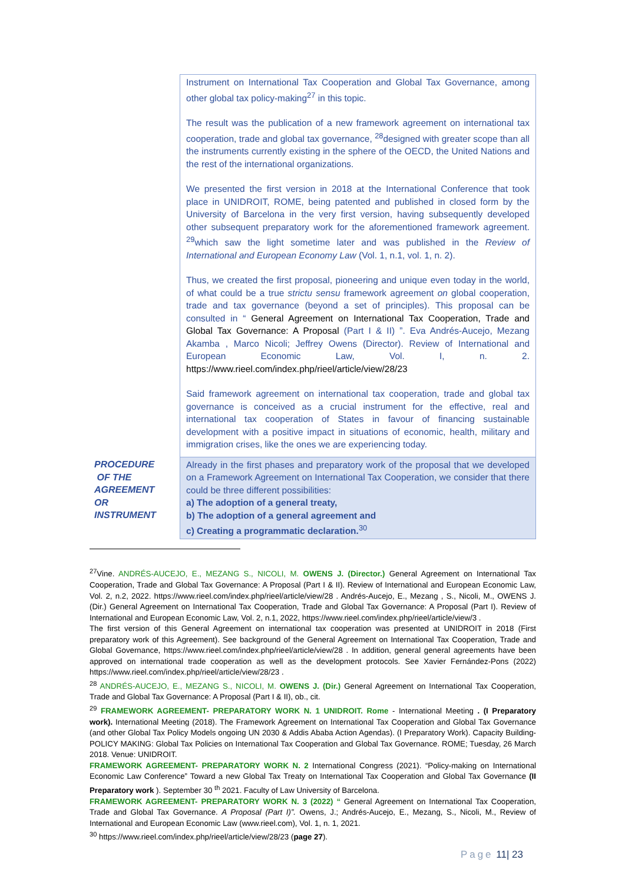| | Instrument on International Tax Cooperation and Global Tax Governance, among other global tax policy-making<sup>27</sup> in this topic. The result was the publication of a new framework agreement on international tax cooperation, trade and global tax governance, <sup>28</sup>designed with greater scope than all the instruments currently existing in the sphere of the OECD, the United Nations and the rest of the international organizations. We presented the first version in 2018 at the International Conference that took place in UNIDROIT, ROME, being patented and published in closed form by the University of Barcelona in the very first version, having subsequently developed other subsequent preparatory work for the aforementioned framework agreement. <sup>29</sup>which saw the light sometime later and was published in the Review of International and European Economy Law (Vol. 1, n.1, vol. 1, n. 2). Thus, we created the first proposal, pioneering and unique even today in the world, of what could be a true strictu sensu framework agreement on global cooperation, trade and tax governance (beyond a set of principles). This proposal can be consulted in “ General Agreement on International Tax Cooperation, Trade and Global Tax Governance: A Proposal (Part I & II) ”. Eva Andrés-Aucejo, Mezang Akamba , Marco Nicoli; Jeffrey Owens (Director). Review of International and European Economic Law, Vol. I, n. 2. https://www.rieel.com/index.php/rieel/article/view/28/23 Said framework agreement on international tax cooperation, trade and global tax governance is conceived as a crucial instrument for the effective, real and international tax cooperation of States in favour of financing sustainable development with a positive impact in situations of economic, health, military and immigration crises, like the ones we are experiencing today. |
| PROCEDURE OF THE AGREEMENT OR INSTRUMENT | Already in the first phases and preparatory work of the proposal that we developed on a Framework Agreement on International Tax Cooperation, we consider that there could be three different possibilities: a) The adoption of a general treaty, b) The adoption of a general agreement and c) Creating a programmatic declaration.<sup>30</sup> |
<sup>27</sup> Vine. ANDRÉS-AUCEJO, E., MEZANG S., NICOLI, M. OWENS J. (Director.) General Agreement on International Tax Cooperation, Trade and Global Tax Governance: A Proposal (Part I & II). Review of International and European Economic Law, Vol. 2, n.2, 2022. https://www.rieel.com/index.php/rieel/article/view/28 . Andrés-Aucejo, E., Mezang , S., Nicoli, M., OWENS J. (Dir.) General Agreement on International Tax Cooperation, Trade and Global Tax Governance: A Proposal (Part I). Review of International and European Economic Law, Vol. 2, n.1, 2022, https://www.rieel.com/index.php/rieel/article/view/3 .
The first version of this General Agreement on international tax cooperation was presented at UNIDROIT in 2018 (First preparatory work of this Agreement). See background of the General Agreement on International Tax Cooperation, Trade and Global Governance, https://www.rieel.com/index.php/rieel/article/view/28 . In addition, general general agreements have been approved on international trade cooperation as well as the development protocols. See Xavier Fernández-Pons (2022) https://www.rieel.com/index.php/rieel/article/view/28/23 .
<sup>28</sup> ANDRÉS-AUCEJO, E., MEZANG S., NICOLI, M. OWENS J. (Dir.) General Agreement on International Tax Cooperation, Trade and Global Tax Governance: A Proposal (Part I & II), ob., cit.
<sup>29</sup> FRAMEWORK AGREEMENT- PREPARATORY WORK N. 1 UNIDROIT. Rome - International Meeting . (I Preparatory work). International Meeting (2018). The Framework Agreement on International Tax Cooperation and Global Tax Governance (and other Global Tax Policy Models ongoing UN 2030 & Addis Ababa Action Agendas). (I Preparatory Work). Capacity Building- POLICY MAKING: Global Tax Policies on International Tax Cooperation and Global Tax Governance. ROME; Tuesday, 26 March 2018. Venue: UNIDROIT.
FRAMEWORK AGREEMENT- PREPARATORY WORK N. 2 International Congress (2021). “Policy-making on International Economic Law Conference” Toward a new Global Tax Treaty on International Tax Cooperation and Global Tax Governance (II Preparatory work ). September 30 <sup>th</sup> 2021. Faculty of Law University of Barcelona.
FRAMEWORK AGREEMENT- PREPARATORY WORK N. 3 (2022) “ General Agreement on International Tax Cooperation, Trade and Global Tax Governance. A Proposal (Part I)”. Owens, J.; Andrés-Aucejo, E., Mezang, S., Nicoli, M., Review of International and European Economic Law (www.rieel.com), Vol. 1, n. 1, 2021.
<sup>30</sup> https://www.rieel.com/index.php/rieel/article/view/28/23 (page 27).
Page 11| 23